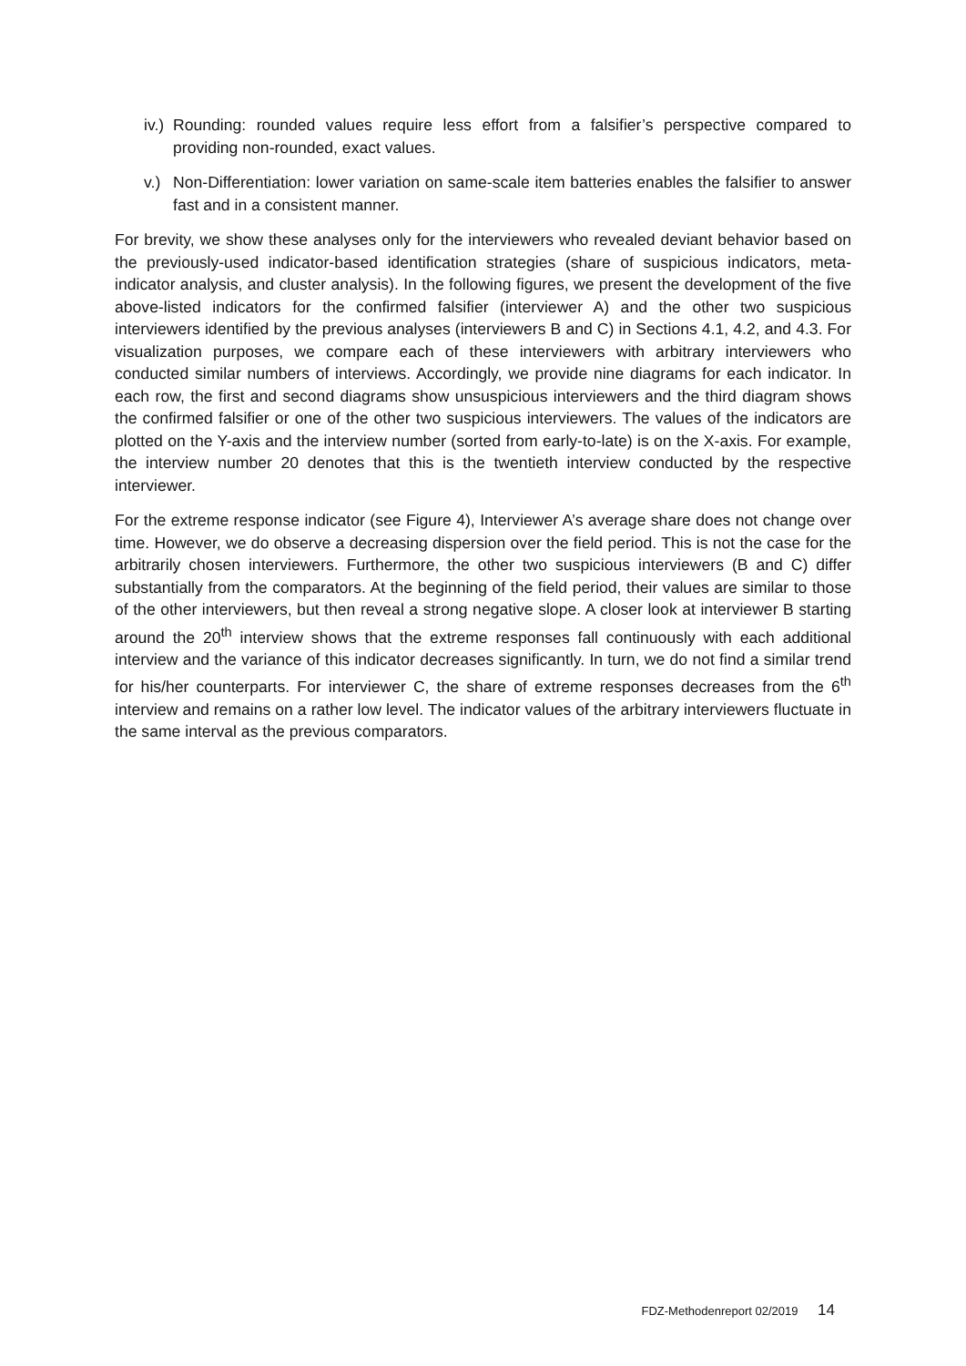iv.) Rounding: rounded values require less effort from a falsifier’s perspective compared to providing non-rounded, exact values.
v.) Non-Differentiation: lower variation on same-scale item batteries enables the falsifier to answer fast and in a consistent manner.
For brevity, we show these analyses only for the interviewers who revealed deviant behavior based on the previously-used indicator-based identification strategies (share of suspicious indicators, meta-indicator analysis, and cluster analysis). In the following figures, we present the development of the five above-listed indicators for the confirmed falsifier (interviewer A) and the other two suspicious interviewers identified by the previous analyses (interviewers B and C) in Sections 4.1, 4.2, and 4.3. For visualization purposes, we compare each of these interviewers with arbitrary interviewers who conducted similar numbers of interviews. Accordingly, we provide nine diagrams for each indicator. In each row, the first and second diagrams show unsuspicious interviewers and the third diagram shows the confirmed falsifier or one of the other two suspicious interviewers. The values of the indicators are plotted on the Y-axis and the interview number (sorted from early-to-late) is on the X-axis. For example, the interview number 20 denotes that this is the twentieth interview conducted by the respective interviewer.
For the extreme response indicator (see Figure 4), Interviewer A’s average share does not change over time. However, we do observe a decreasing dispersion over the field period. This is not the case for the arbitrarily chosen interviewers. Furthermore, the other two suspicious interviewers (B and C) differ substantially from the comparators. At the beginning of the field period, their values are similar to those of the other interviewers, but then reveal a strong negative slope. A closer look at interviewer B starting around the 20<sup>th</sup> interview shows that the extreme responses fall continuously with each additional interview and the variance of this indicator decreases significantly. In turn, we do not find a similar trend for his/her counterparts. For interviewer C, the share of extreme responses decreases from the 6<sup>th</sup> interview and remains on a rather low level. The indicator values of the arbitrary interviewers fluctuate in the same interval as the previous comparators.
FDZ-Methodenreport 02/2019 14